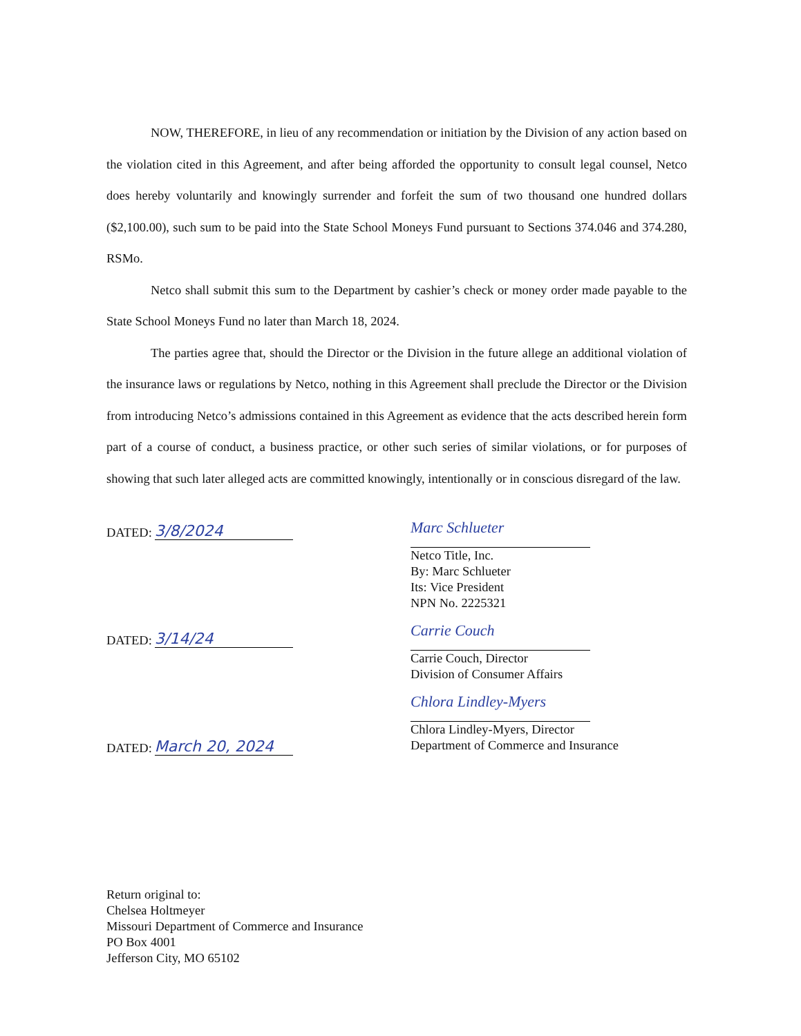NOW, THEREFORE, in lieu of any recommendation or initiation by the Division of any action based on the violation cited in this Agreement, and after being afforded the opportunity to consult legal counsel, Netco does hereby voluntarily and knowingly surrender and forfeit the sum of two thousand one hundred dollars ($2,100.00), such sum to be paid into the State School Moneys Fund pursuant to Sections 374.046 and 374.280, RSMo.
Netco shall submit this sum to the Department by cashier’s check or money order made payable to the State School Moneys Fund no later than March 18, 2024.
The parties agree that, should the Director or the Division in the future allege an additional violation of the insurance laws or regulations by Netco, nothing in this Agreement shall preclude the Director or the Division from introducing Netco’s admissions contained in this Agreement as evidence that the acts described herein form part of a course of conduct, a business practice, or other such series of similar violations, or for purposes of showing that such later alleged acts are committed knowingly, intentionally or in conscious disregard of the law.
DATED: 3/8/2024
DATED: 3/14/24
DATED: March 20, 2024
Marc Schlueter
Netco Title, Inc.
By: Marc Schlueter
Its: Vice President
NPN No. 2225321
Carrie Couch
Carrie Couch, Director
Division of Consumer Affairs
Chlora Lindley-Myers
Chlora Lindley-Myers, Director
Department of Commerce and Insurance
Return original to:
Chelsea Holtmeyer
Missouri Department of Commerce and Insurance
PO Box 4001
Jefferson City, MO 65102